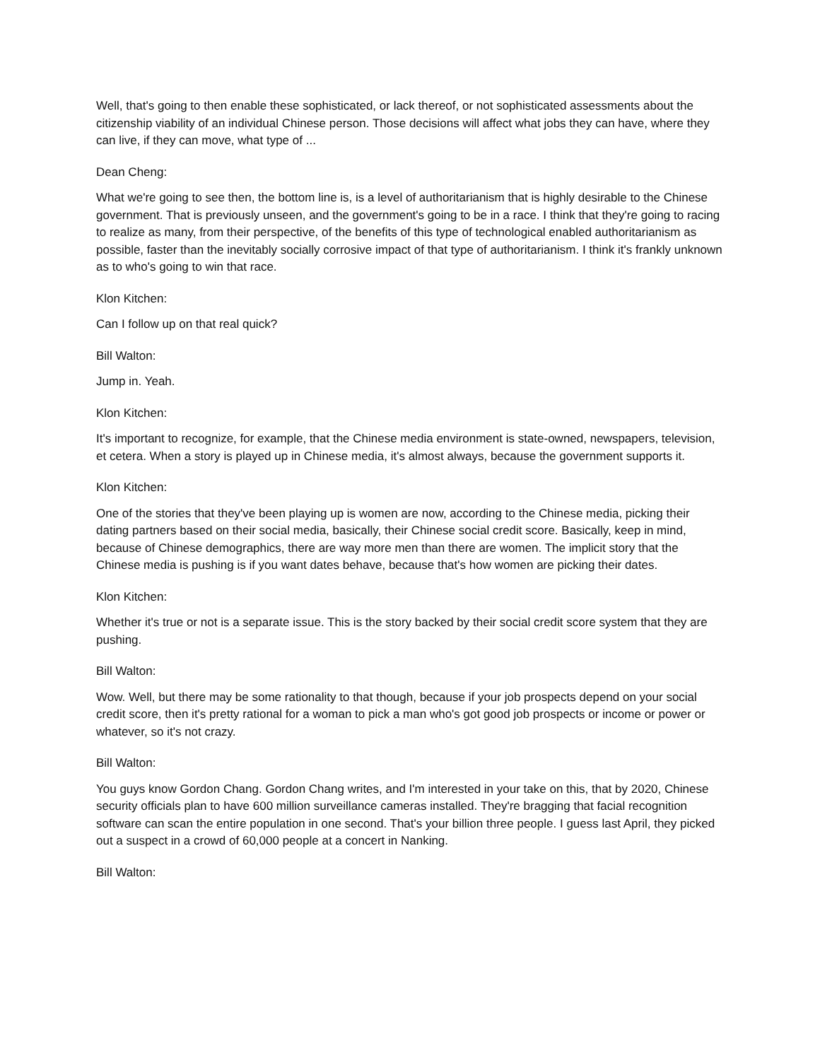Well, that's going to then enable these sophisticated, or lack thereof, or not sophisticated assessments about the citizenship viability of an individual Chinese person. Those decisions will affect what jobs they can have, where they can live, if they can move, what type of ...
Dean Cheng:
What we're going to see then, the bottom line is, is a level of authoritarianism that is highly desirable to the Chinese government. That is previously unseen, and the government's going to be in a race. I think that they're going to racing to realize as many, from their perspective, of the benefits of this type of technological enabled authoritarianism as possible, faster than the inevitably socially corrosive impact of that type of authoritarianism. I think it's frankly unknown as to who's going to win that race.
Klon Kitchen:
Can I follow up on that real quick?
Bill Walton:
Jump in. Yeah.
Klon Kitchen:
It's important to recognize, for example, that the Chinese media environment is state-owned, newspapers, television, et cetera. When a story is played up in Chinese media, it's almost always, because the government supports it.
Klon Kitchen:
One of the stories that they've been playing up is women are now, according to the Chinese media, picking their dating partners based on their social media, basically, their Chinese social credit score. Basically, keep in mind, because of Chinese demographics, there are way more men than there are women. The implicit story that the Chinese media is pushing is if you want dates behave, because that's how women are picking their dates.
Klon Kitchen:
Whether it's true or not is a separate issue. This is the story backed by their social credit score system that they are pushing.
Bill Walton:
Wow. Well, but there may be some rationality to that though, because if your job prospects depend on your social credit score, then it's pretty rational for a woman to pick a man who's got good job prospects or income or power or whatever, so it's not crazy.
Bill Walton:
You guys know Gordon Chang. Gordon Chang writes, and I'm interested in your take on this, that by 2020, Chinese security officials plan to have 600 million surveillance cameras installed. They're bragging that facial recognition software can scan the entire population in one second. That's your billion three people. I guess last April, they picked out a suspect in a crowd of 60,000 people at a concert in Nanking.
Bill Walton: